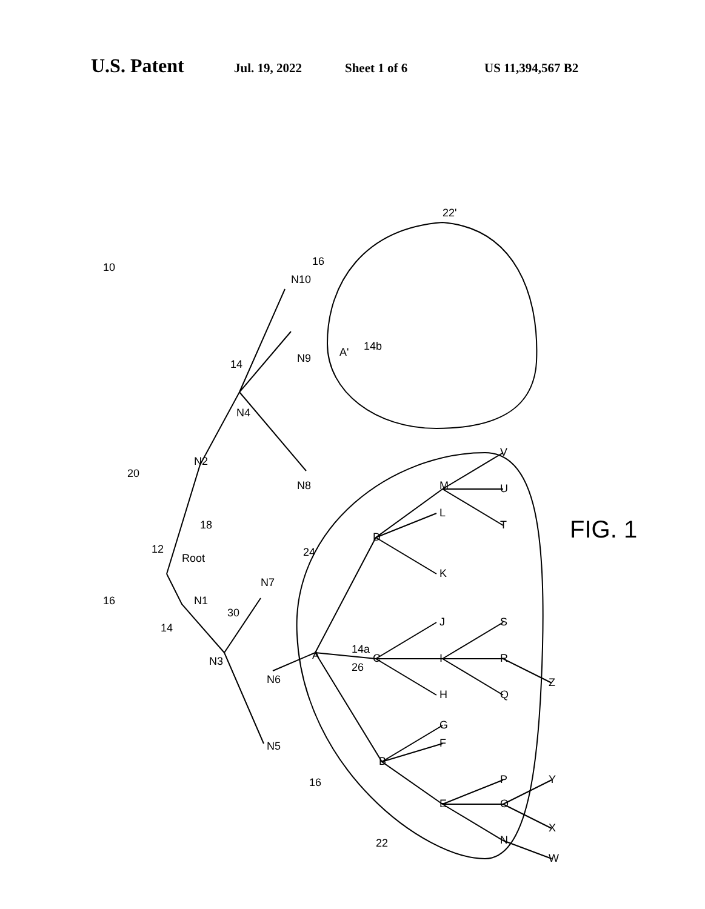U.S. Patent Jul. 19, 2022 Sheet 1 of 6 US 11,394,567 B2
10
20
18
12
Root
N1
N2
N3
N4
N5
N6
N7
N8
N9
N10
14
14
16
16
16
30
26
24
14a
14b
22'
22
A'
A
B
C
D
E
F
G
H
I
J
K
L
M
N
O
P
Q
R
S
T
U
V
W
X
Y
Z
FIG. 1